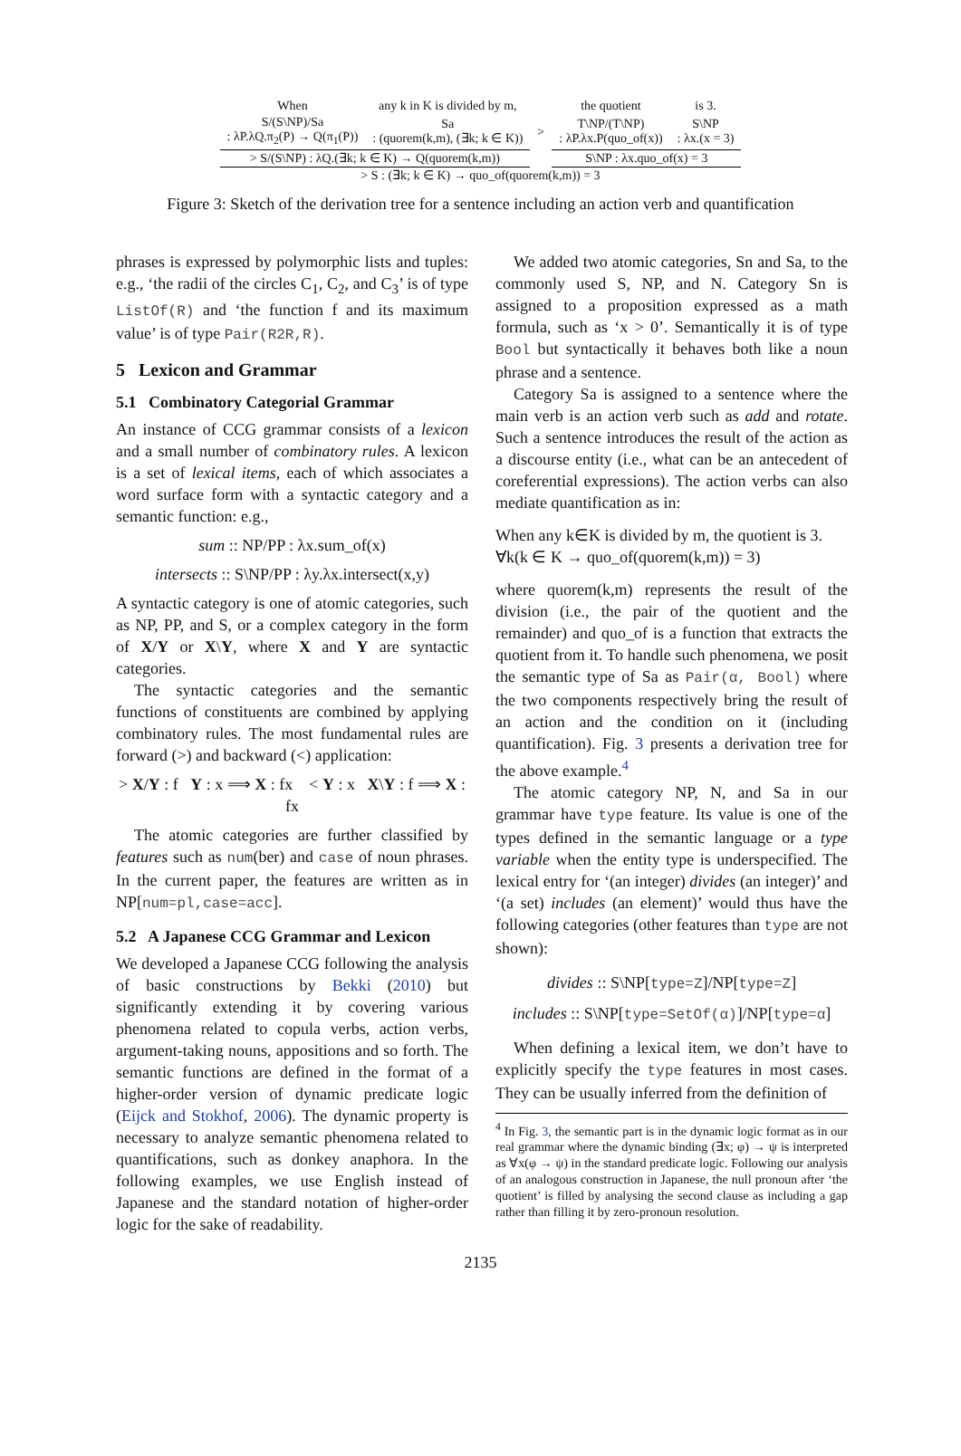| When | any k in K is divided by m, | | the quotient | is 3. |
| S/(S\NP)/Sa : λP.λQ.π<sub>2</sub>(P) → Q(π<sub>1</sub>(P)) | Sa : (quorem(k,m), (∃k; k ∈ K)) | > | T\NP/(T\NP) : λP.λx.P(quo_of(x)) | S\NP : λx.(x = 3) |
| > S/(S\NP) : λQ.(∃k; k ∈ K) → Q(quorem(k,m)) | | | S\NP : λx.quo_of(x) = 3 | |
| > S : (∃k; k ∈ K) → quo_of(quorem(k,m)) = 3 | | | | |
Figure 3: Sketch of the derivation tree for a sentence including an action verb and quantification
phrases is expressed by polymorphic lists and tuples: e.g., ‘the radii of the circles C<sub>1</sub>, C<sub>2</sub>, and C<sub>3</sub>’ is of type ListOf(R) and ‘the function f and its maximum value’ is of type Pair(R2R,R).
5 Lexicon and Grammar
5.1 Combinatory Categorial Grammar
An instance of CCG grammar consists of a lexicon and a small number of combinatory rules. A lexicon is a set of lexical items, each of which associates a word surface form with a syntactic category and a semantic function: e.g.,
sum :: NP/PP : λx.sum_of(x)
intersects :: S\NP/PP : λy.λx.intersect(x,y)
A syntactic category is one of atomic categories, such as NP, PP, and S, or a complex category in the form of X/Y or X\Y, where X and Y are syntactic categories.
The syntactic categories and the semantic functions of constituents are combined by applying combinatory rules. The most fundamental rules are forward (>) and backward (<) application:
> X/Y : f Y : x ⟹ X : fx < Y : x X\Y : f ⟹ X : fx
The atomic categories are further classified by features such as num(ber) and case of noun phrases. In the current paper, the features are written as in NP[num=pl,case=acc].
5.2 A Japanese CCG Grammar and Lexicon
We developed a Japanese CCG following the analysis of basic constructions by Bekki (2010) but significantly extending it by covering various phenomena related to copula verbs, action verbs, argument-taking nouns, appositions and so forth. The semantic functions are defined in the format of a higher-order version of dynamic predicate logic (Eijck and Stokhof, 2006). The dynamic property is necessary to analyze semantic phenomena related to quantifications, such as donkey anaphora. In the following examples, we use English instead of Japanese and the standard notation of higher-order logic for the sake of readability.
We added two atomic categories, Sn and Sa, to the commonly used S, NP, and N. Category Sn is assigned to a proposition expressed as a math formula, such as ‘x > 0’. Semantically it is of type Bool but syntactically it behaves both like a noun phrase and a sentence.
Category Sa is assigned to a sentence where the main verb is an action verb such as add and rotate. Such a sentence introduces the result of the action as a discourse entity (i.e., what can be an antecedent of coreferential expressions). The action verbs can also mediate quantification as in:
When any k∈K is divided by m, the quotient is 3.
∀k(k ∈ K → quo_of(quorem(k,m)) = 3)
where quorem(k,m) represents the result of the division (i.e., the pair of the quotient and the remainder) and quo_of is a function that extracts the quotient from it. To handle such phenomena, we posit the semantic type of Sa as Pair(α, Bool) where the two components respectively bring the result of an action and the condition on it (including quantification). Fig. 3 presents a derivation tree for the above example.<sup>4</sup>
The atomic category NP, N, and Sa in our grammar have type feature. Its value is one of the types defined in the semantic language or a type variable when the entity type is underspecified. The lexical entry for ‘(an integer) divides (an integer)’ and ‘(a set) includes (an element)’ would thus have the following categories (other features than type are not shown):
divides :: S\NP[type=Z]/NP[type=Z]
includes :: S\NP[type=SetOf(α)]/NP[type=α]
When defining a lexical item, we don’t have to explicitly specify the type features in most cases. They can be usually inferred from the definition of
<sup>4</sup> In Fig. 3, the semantic part is in the dynamic logic format as in our real grammar where the dynamic binding (∃x; φ) → ψ is interpreted as ∀x(φ → ψ) in the standard predicate logic. Following our analysis of an analogous construction in Japanese, the null pronoun after ‘the quotient’ is filled by analysing the second clause as including a gap rather than filling it by zero-pronoun resolution.
2135